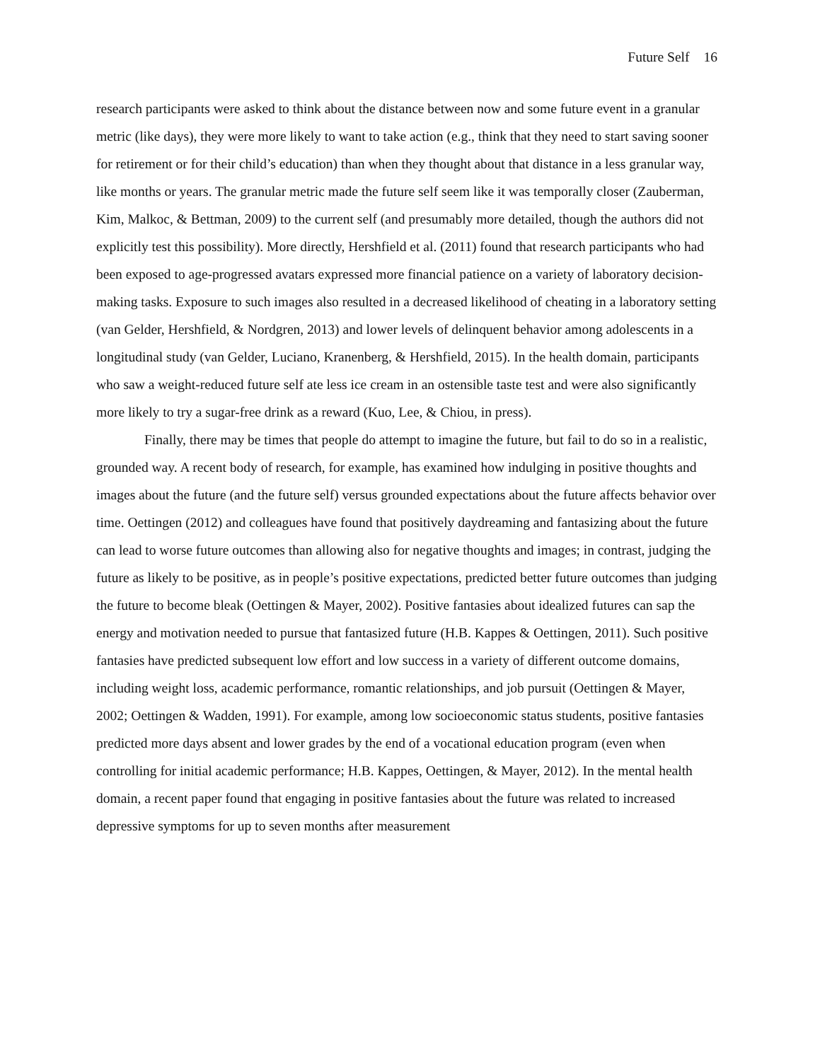Future Self 16
research participants were asked to think about the distance between now and some future event in a granular metric (like days), they were more likely to want to take action (e.g., think that they need to start saving sooner for retirement or for their child’s education) than when they thought about that distance in a less granular way, like months or years. The granular metric made the future self seem like it was temporally closer (Zauberman, Kim, Malkoc, & Bettman, 2009) to the current self (and presumably more detailed, though the authors did not explicitly test this possibility). More directly, Hershfield et al. (2011) found that research participants who had been exposed to age-progressed avatars expressed more financial patience on a variety of laboratory decision-making tasks. Exposure to such images also resulted in a decreased likelihood of cheating in a laboratory setting (van Gelder, Hershfield, & Nordgren, 2013) and lower levels of delinquent behavior among adolescents in a longitudinal study (van Gelder, Luciano, Kranenberg, & Hershfield, 2015). In the health domain, participants who saw a weight-reduced future self ate less ice cream in an ostensible taste test and were also significantly more likely to try a sugar-free drink as a reward (Kuo, Lee, & Chiou, in press).
Finally, there may be times that people do attempt to imagine the future, but fail to do so in a realistic, grounded way. A recent body of research, for example, has examined how indulging in positive thoughts and images about the future (and the future self) versus grounded expectations about the future affects behavior over time. Oettingen (2012) and colleagues have found that positively daydreaming and fantasizing about the future can lead to worse future outcomes than allowing also for negative thoughts and images; in contrast, judging the future as likely to be positive, as in people’s positive expectations, predicted better future outcomes than judging the future to become bleak (Oettingen & Mayer, 2002). Positive fantasies about idealized futures can sap the energy and motivation needed to pursue that fantasized future (H.B. Kappes & Oettingen, 2011). Such positive fantasies have predicted subsequent low effort and low success in a variety of different outcome domains, including weight loss, academic performance, romantic relationships, and job pursuit (Oettingen & Mayer, 2002; Oettingen & Wadden, 1991). For example, among low socioeconomic status students, positive fantasies predicted more days absent and lower grades by the end of a vocational education program (even when controlling for initial academic performance; H.B. Kappes, Oettingen, & Mayer, 2012). In the mental health domain, a recent paper found that engaging in positive fantasies about the future was related to increased depressive symptoms for up to seven months after measurement